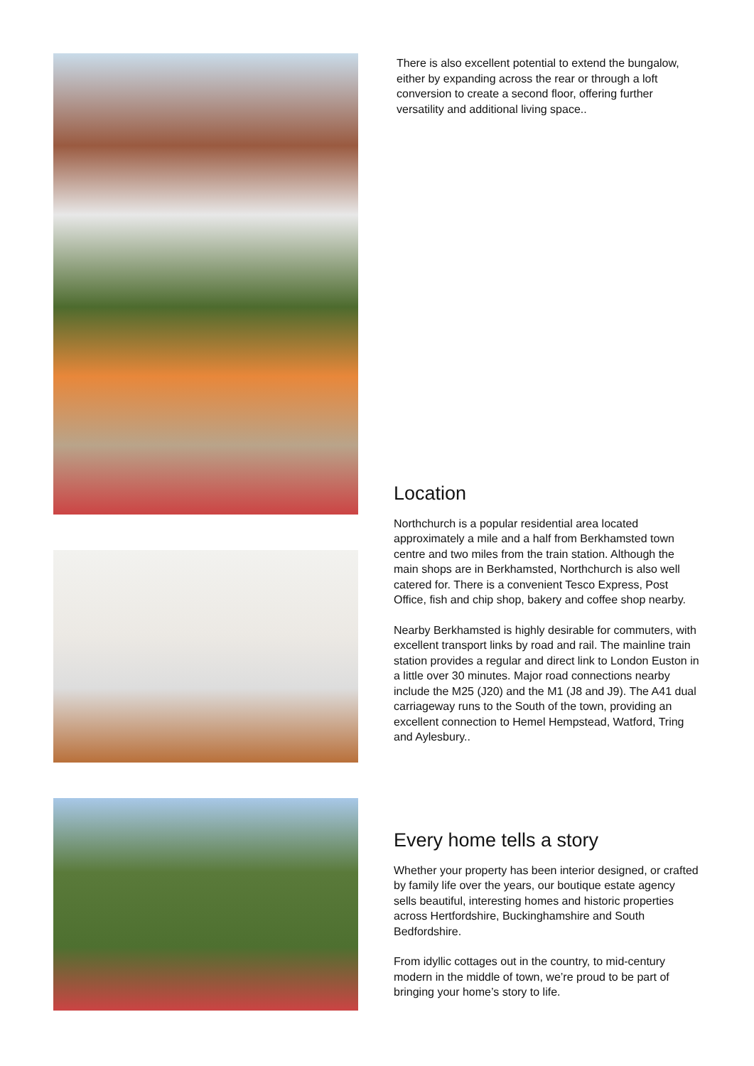There is also excellent potential to extend the bungalow, either by expanding across the rear or through a loft conversion to create a second floor, offering further versatility and additional living space..
Location
Northchurch is a popular residential area located approximately a mile and a half from Berkhamsted town centre and two miles from the train station. Although the main shops are in Berkhamsted, Northchurch is also well catered for. There is a convenient Tesco Express, Post Office, fish and chip shop, bakery and coffee shop nearby.
Nearby Berkhamsted is highly desirable for commuters, with excellent transport links by road and rail. The mainline train station provides a regular and direct link to London Euston in a little over 30 minutes. Major road connections nearby include the M25 (J20) and the M1 (J8 and J9). The A41 dual carriageway runs to the South of the town, providing an excellent connection to Hemel Hempstead, Watford, Tring and Aylesbury..
Every home tells a story
Whether your property has been interior designed, or crafted by family life over the years, our boutique estate agency sells beautiful, interesting homes and historic properties across Hertfordshire, Buckinghamshire and South Bedfordshire.
From idyllic cottages out in the country, to mid-century modern in the middle of town, we’re proud to be part of bringing your home’s story to life.